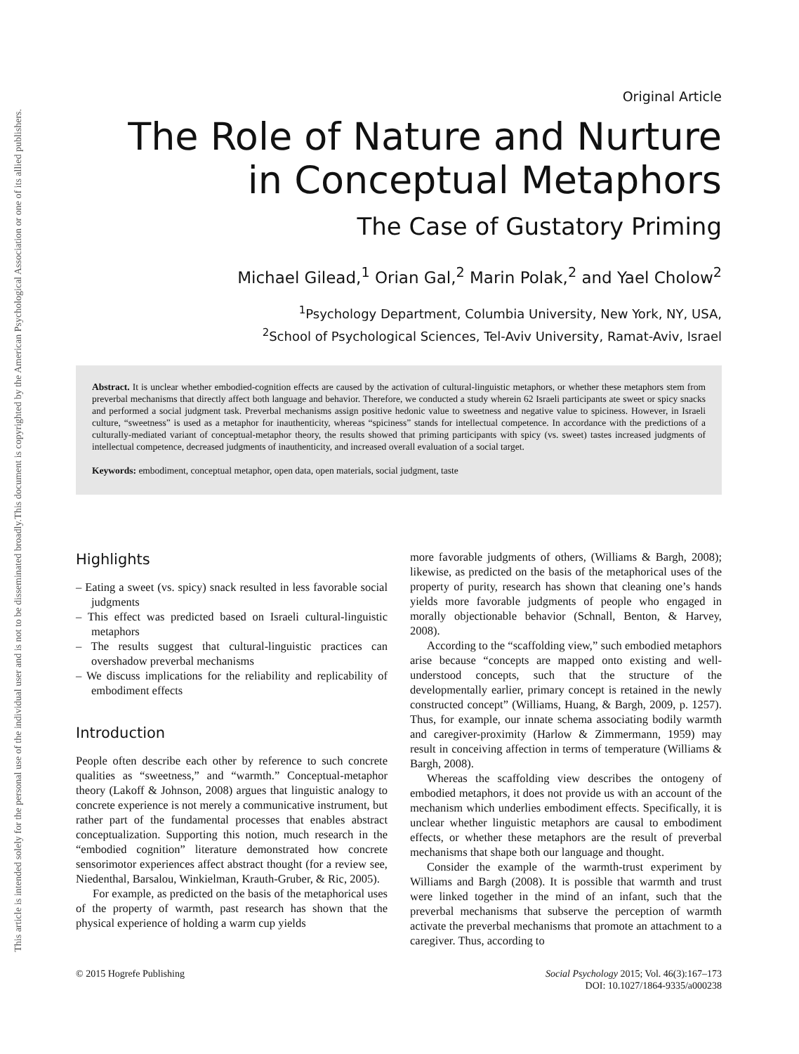This document is copyrighted by the American Psychological Association or one of its allied publishers.
This article is intended solely for the personal use of the individual user and is not to be disseminated broadly.
Original Article
The Role of Nature and Nurture
in Conceptual Metaphors
The Case of Gustatory Priming
Michael Gilead,<sup>1</sup> Orian Gal,<sup>2</sup> Marin Polak,<sup>2</sup> and Yael Cholow<sup>2</sup>
<sup>1</sup> Psychology Department, Columbia University, New York, NY, USA,
<sup>2</sup> School of Psychological Sciences, Tel-Aviv University, Ramat-Aviv, Israel
Abstract. It is unclear whether embodied-cognition effects are caused by the activation of cultural-linguistic metaphors, or whether these metaphors stem from preverbal mechanisms that directly affect both language and behavior. Therefore, we conducted a study wherein 62 Israeli participants ate sweet or spicy snacks and performed a social judgment task. Preverbal mechanisms assign positive hedonic value to sweetness and negative value to spiciness. However, in Israeli culture, “sweetness” is used as a metaphor for inauthenticity, whereas “spiciness” stands for intellectual competence. In accordance with the predictions of a culturally-mediated variant of conceptual-metaphor theory, the results showed that priming participants with spicy (vs. sweet) tastes increased judgments of intellectual competence, decreased judgments of inauthenticity, and increased overall evaluation of a social target.
Keywords: embodiment, conceptual metaphor, open data, open materials, social judgment, taste
Highlights
– Eating a sweet (vs. spicy) snack resulted in less favorable social judgments
– This effect was predicted based on Israeli cultural-linguistic metaphors
– The results suggest that cultural-linguistic practices can overshadow preverbal mechanisms
– We discuss implications for the reliability and replicability of embodiment effects
Introduction
People often describe each other by reference to such concrete qualities as “sweetness,” and “warmth.” Conceptual-metaphor theory (Lakoff & Johnson, 2008) argues that linguistic analogy to concrete experience is not merely a communicative instrument, but rather part of the fundamental processes that enables abstract conceptualization. Supporting this notion, much research in the “embodied cognition” literature demonstrated how concrete sensorimotor experiences affect abstract thought (for a review see, Niedenthal, Barsalou, Winkielman, Krauth-Gruber, & Ric, 2005).
For example, as predicted on the basis of the metaphorical uses of the property of warmth, past research has shown that the physical experience of holding a warm cup yields
more favorable judgments of others, (Williams & Bargh, 2008); likewise, as predicted on the basis of the metaphorical uses of the property of purity, research has shown that cleaning one’s hands yields more favorable judgments of people who engaged in morally objectionable behavior (Schnall, Benton, & Harvey, 2008).
According to the “scaffolding view,” such embodied metaphors arise because “concepts are mapped onto existing and well-understood concepts, such that the structure of the developmentally earlier, primary concept is retained in the newly constructed concept” (Williams, Huang, & Bargh, 2009, p. 1257). Thus, for example, our innate schema associating bodily warmth and caregiver-proximity (Harlow & Zimmermann, 1959) may result in conceiving affection in terms of temperature (Williams & Bargh, 2008).
Whereas the scaffolding view describes the ontogeny of embodied metaphors, it does not provide us with an account of the mechanism which underlies embodiment effects. Specifically, it is unclear whether linguistic metaphors are causal to embodiment effects, or whether these metaphors are the result of preverbal mechanisms that shape both our language and thought.
Consider the example of the warmth-trust experiment by Williams and Bargh (2008). It is possible that warmth and trust were linked together in the mind of an infant, such that the preverbal mechanisms that subserve the perception of warmth activate the preverbal mechanisms that promote an attachment to a caregiver. Thus, according to
© 2015 Hogrefe Publishing Social Psychology 2015; Vol. 46(3):167–173
DOI: 10.1027/1864-9335/a000238